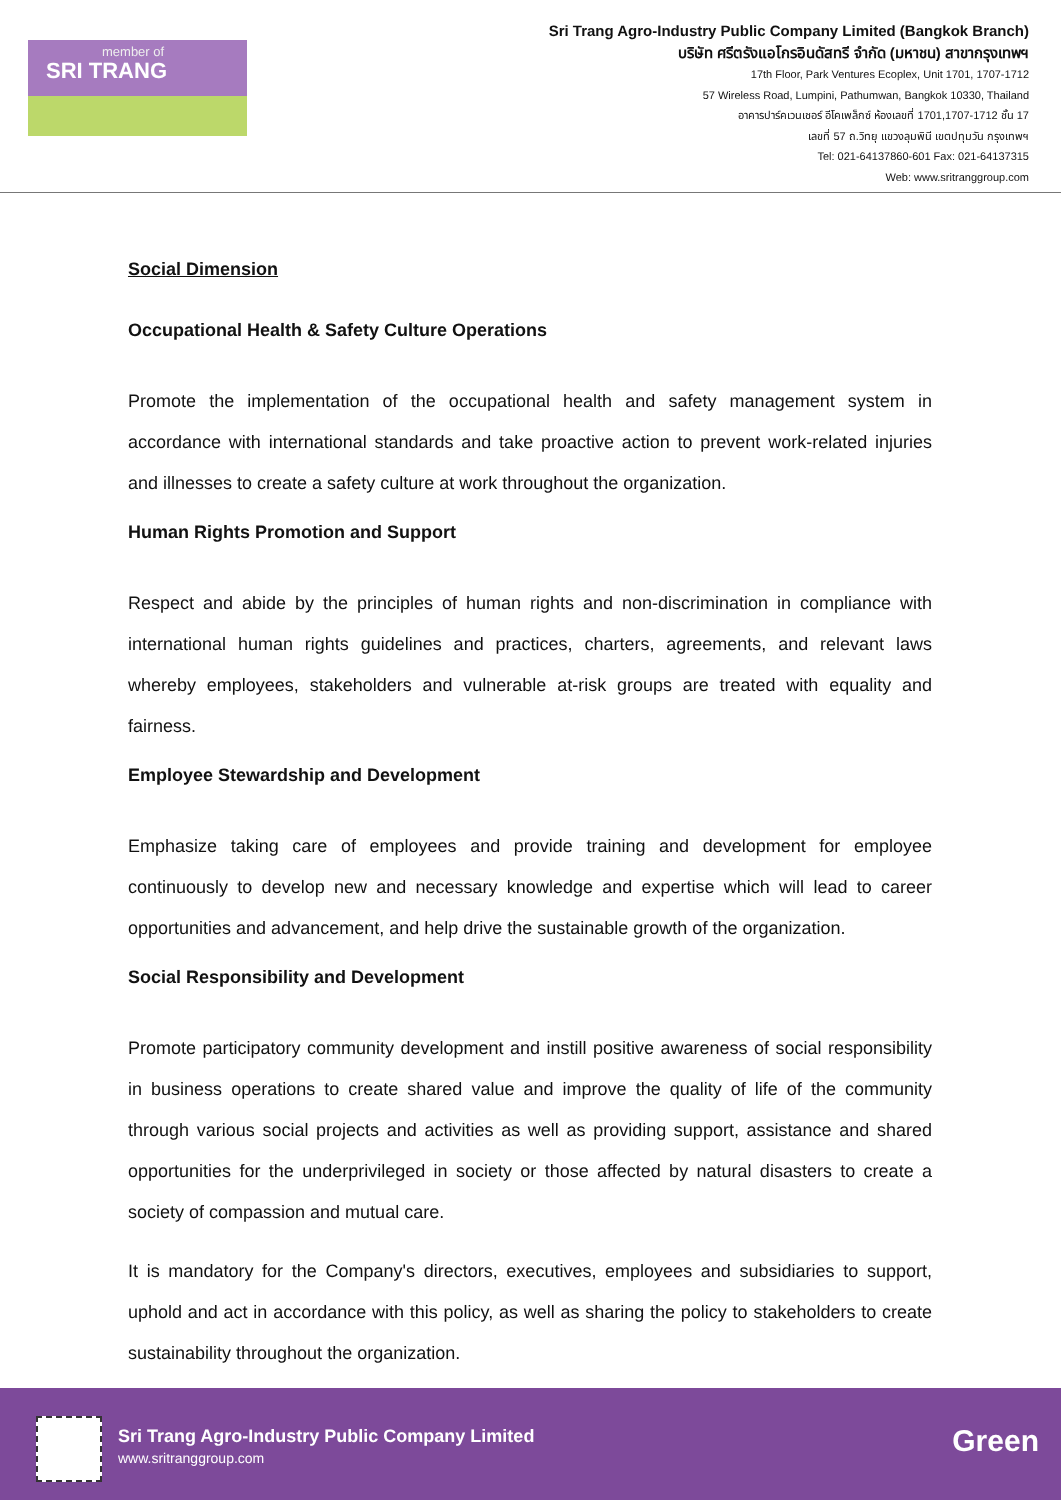member of SRI TRANG
Sri Trang Agro-Industry Public Company Limited (Bangkok Branch)
บริษัท ศรีตรังแอโกรอินดัสทรี จำกัด (มหาชน) สาขากรุงเทพฯ
17th Floor, Park Ventures Ecoplex, Unit 1701, 1707-1712
57 Wireless Road, Lumpini, Pathumwan, Bangkok 10330, Thailand
อาคารปาร์คเวนเชอร์ อีโคเพล็กซ์ ห้องเลขที่ 1701,1707-1712 ชั้น 17
เลขที่ 57 ถ.วิทยุ แขวงลุมพินี เขตปทุมวัน กรุงเทพฯ
Tel: 021-64137860-601 Fax: 021-64137315
Web: www.sritranggroup.com
Social Dimension
Occupational Health & Safety Culture Operations
Promote the implementation of the occupational health and safety management system in accordance with international standards and take proactive action to prevent work-related injuries and illnesses to create a safety culture at work throughout the organization.
Human Rights Promotion and Support
Respect and abide by the principles of human rights and non-discrimination in compliance with international human rights guidelines and practices, charters, agreements, and relevant laws whereby employees, stakeholders and vulnerable at-risk groups are treated with equality and fairness.
Employee Stewardship and Development
Emphasize taking care of employees and provide training and development for employee continuously to develop new and necessary knowledge and expertise which will lead to career opportunities and advancement, and help drive the sustainable growth of the organization.
Social Responsibility and Development
Promote participatory community development and instill positive awareness of social responsibility in business operations to create shared value and improve the quality of life of the community through various social projects and activities as well as providing support, assistance and shared opportunities for the underprivileged in society or those affected by natural disasters to create a society of compassion and mutual care.
It is mandatory for the Company's directors, executives, employees and subsidiaries to support, uphold and act in accordance with this policy, as well as sharing the policy to stakeholders to create sustainability throughout the organization.
Sri Trang Agro-Industry Public Company Limited
www.sritranggroup.com Green